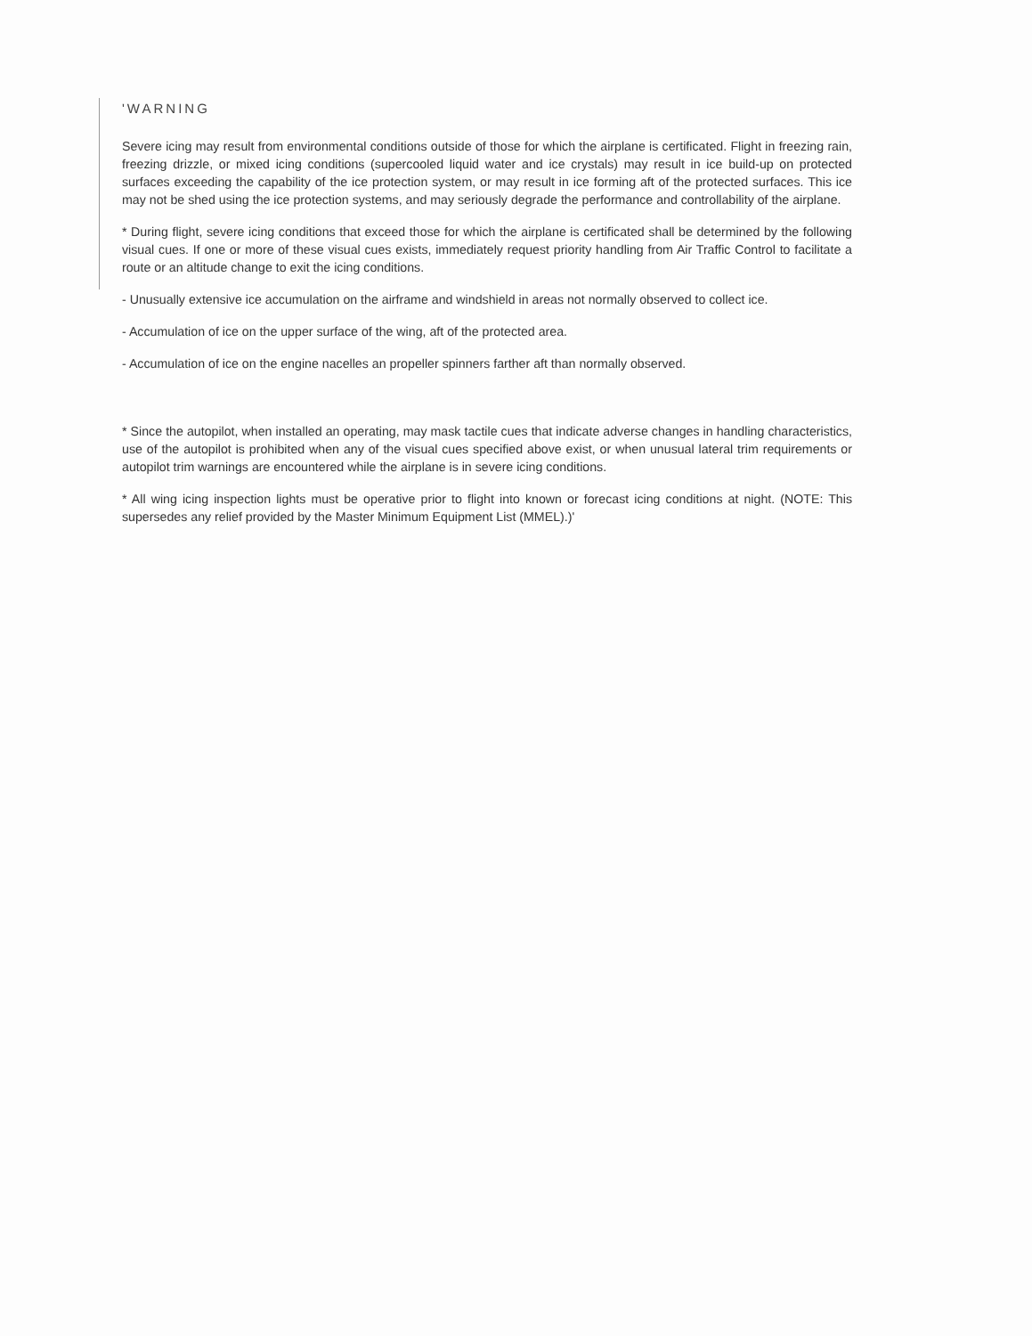'WARNING
Severe icing may result from environmental conditions outside of those for which the airplane is certificated. Flight in freezing rain, freezing drizzle, or mixed icing conditions (supercooled liquid water and ice crystals) may result in ice build-up on protected surfaces exceeding the capability of the ice protection system, or may result in ice forming aft of the protected surfaces. This ice may not be shed using the ice protection systems, and may seriously degrade the performance and controllability of the airplane.
* During flight, severe icing conditions that exceed those for which the airplane is certificated shall be determined by the following visual cues. If one or more of these visual cues exists, immediately request priority handling from Air Traffic Control to facilitate a route or an altitude change to exit the icing conditions.
- Unusually extensive ice accumulation on the airframe and windshield in areas not normally observed to collect ice.
- Accumulation of ice on the upper surface of the wing, aft of the protected area.
- Accumulation of ice on the engine nacelles an propeller spinners farther aft than normally observed.
* Since the autopilot, when installed an operating, may mask tactile cues that indicate adverse changes in handling characteristics, use of the autopilot is prohibited when any of the visual cues specified above exist, or when unusual lateral trim requirements or autopilot trim warnings are encountered while the airplane is in severe icing conditions.
* All wing icing inspection lights must be operative prior to flight into known or forecast icing conditions at night. (NOTE: This supersedes any relief provided by the Master Minimum Equipment List (MMEL).)'